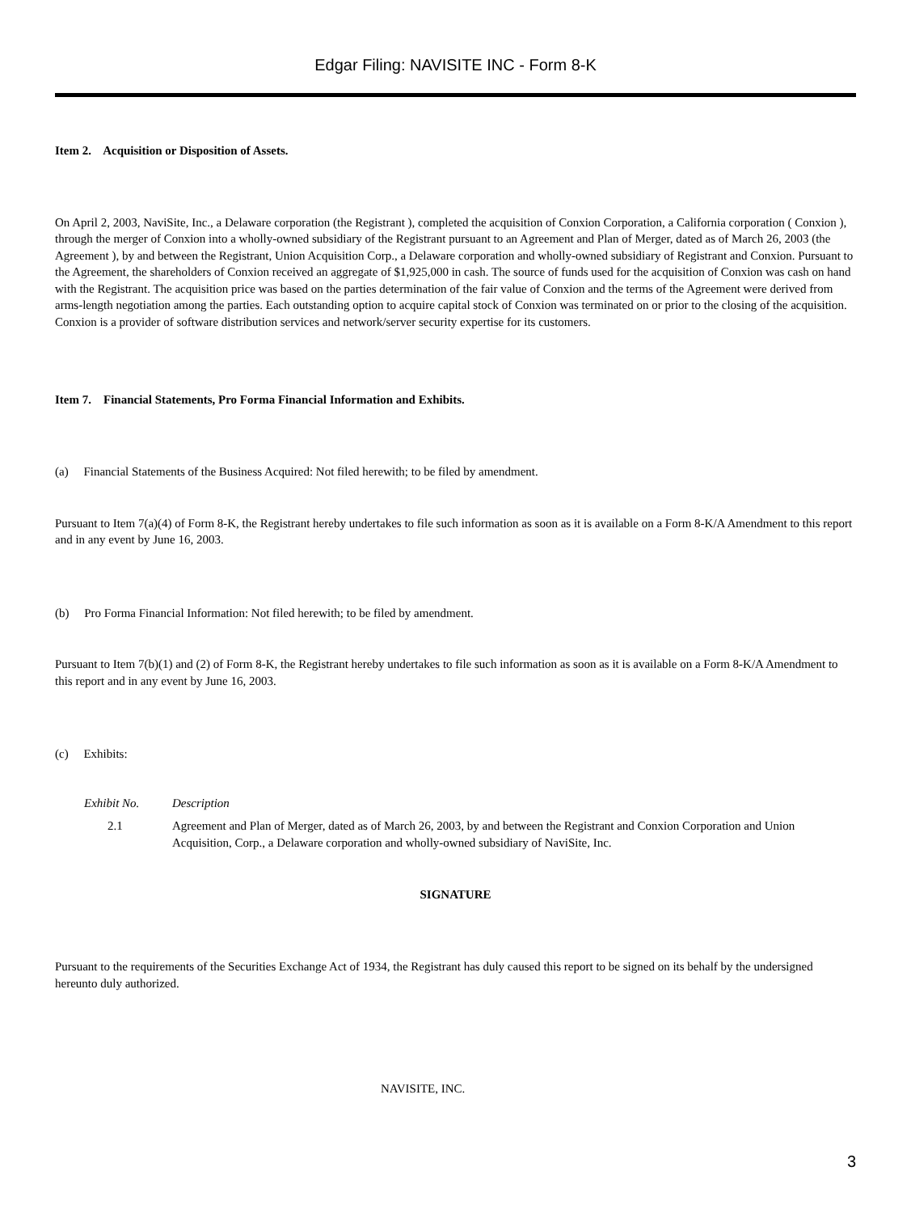Edgar Filing: NAVISITE INC - Form 8-K
Item 2. Acquisition or Disposition of Assets.
On April 2, 2003, NaviSite, Inc., a Delaware corporation (the Registrant ), completed the acquisition of Conxion Corporation, a California corporation ( Conxion ), through the merger of Conxion into a wholly-owned subsidiary of the Registrant pursuant to an Agreement and Plan of Merger, dated as of March 26, 2003 (the Agreement ), by and between the Registrant, Union Acquisition Corp., a Delaware corporation and wholly-owned subsidiary of Registrant and Conxion. Pursuant to the Agreement, the shareholders of Conxion received an aggregate of $1,925,000 in cash. The source of funds used for the acquisition of Conxion was cash on hand with the Registrant. The acquisition price was based on the parties determination of the fair value of Conxion and the terms of the Agreement were derived from arms-length negotiation among the parties. Each outstanding option to acquire capital stock of Conxion was terminated on or prior to the closing of the acquisition. Conxion is a provider of software distribution services and network/server security expertise for its customers.
Item 7. Financial Statements, Pro Forma Financial Information and Exhibits.
(a) Financial Statements of the Business Acquired: Not filed herewith; to be filed by amendment.
Pursuant to Item 7(a)(4) of Form 8-K, the Registrant hereby undertakes to file such information as soon as it is available on a Form 8-K/A Amendment to this report and in any event by June 16, 2003.
(b) Pro Forma Financial Information: Not filed herewith; to be filed by amendment.
Pursuant to Item 7(b)(1) and (2) of Form 8-K, the Registrant hereby undertakes to file such information as soon as it is available on a Form 8-K/A Amendment to this report and in any event by June 16, 2003.
(c) Exhibits:
| Exhibit No. | Description |
| --- | --- |
| 2.1 | Agreement and Plan of Merger, dated as of March 26, 2003, by and between the Registrant and Conxion Corporation and Union Acquisition, Corp., a Delaware corporation and wholly-owned subsidiary of NaviSite, Inc. |
SIGNATURE
Pursuant to the requirements of the Securities Exchange Act of 1934, the Registrant has duly caused this report to be signed on its behalf by the undersigned hereunto duly authorized.
NAVISITE, INC.
3